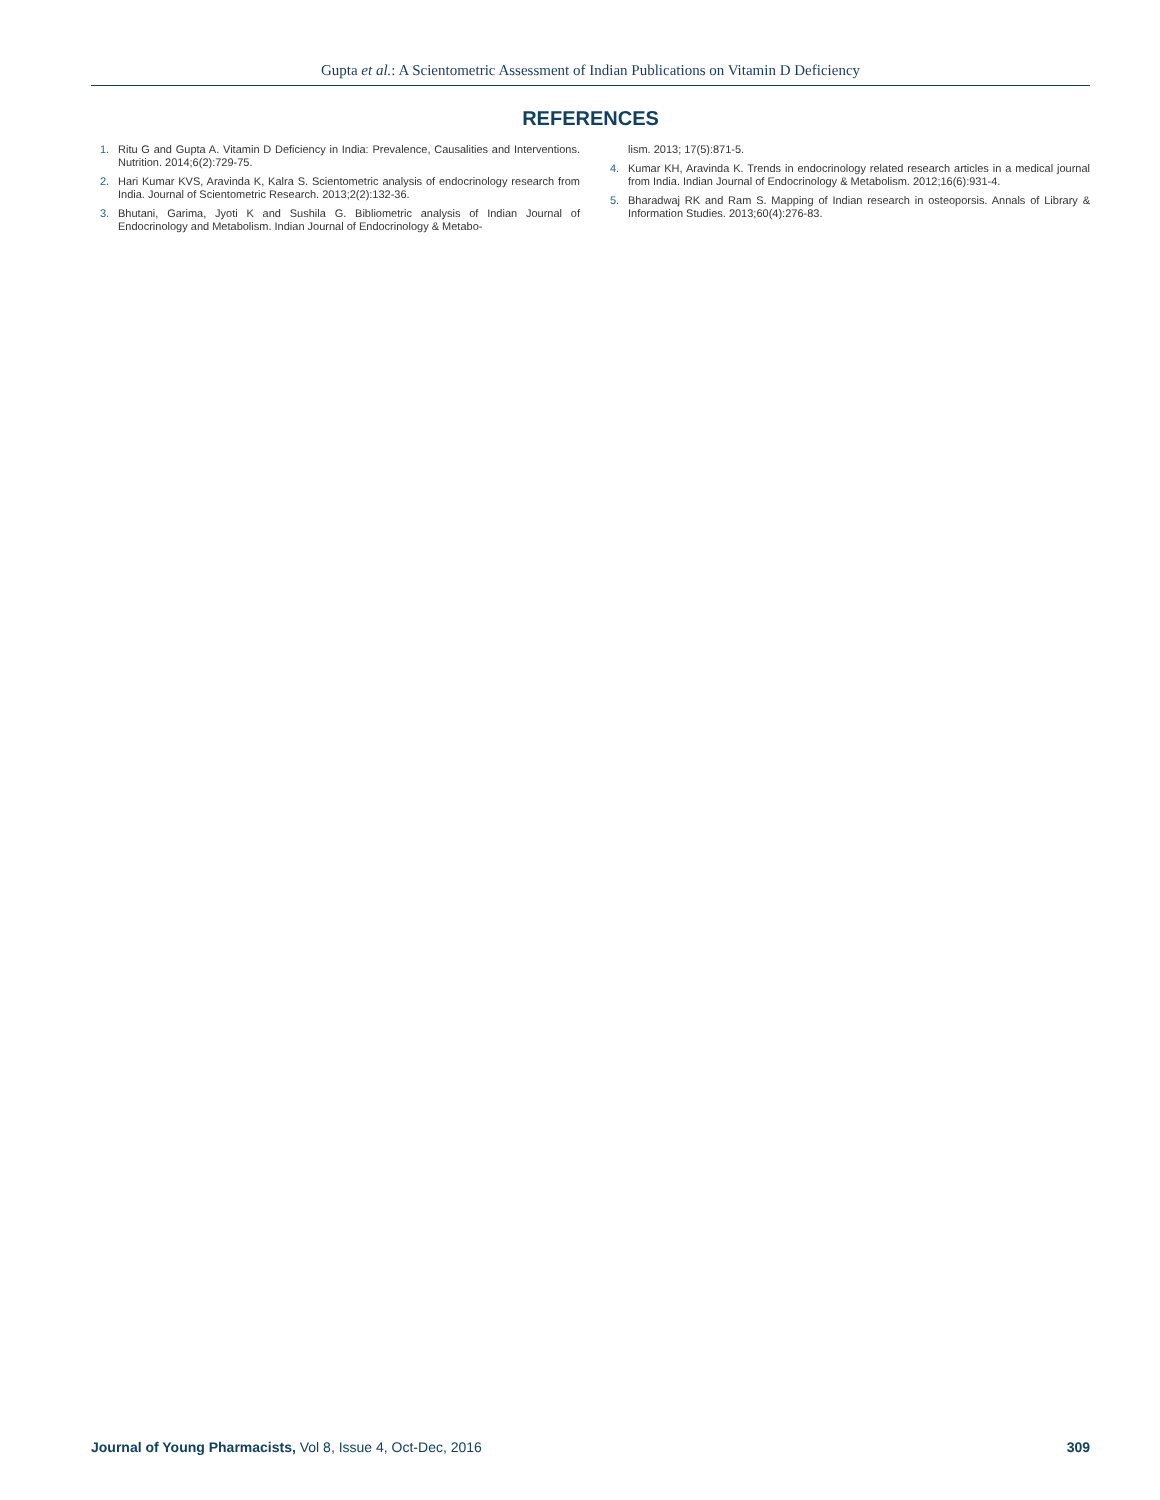Gupta et al.: A Scientometric Assessment of Indian Publications on Vitamin D Deficiency
REFERENCES
1. Ritu G and Gupta A. Vitamin D Deficiency in India: Prevalence, Causalities and Interventions. Nutrition. 2014;6(2):729-75.
2. Hari Kumar KVS, Aravinda K, Kalra S. Scientometric analysis of endocrinology research from India. Journal of Scientometric Research. 2013;2(2):132-36.
3. Bhutani, Garima, Jyoti K and Sushila G. Bibliometric analysis of Indian Journal of Endocrinology and Metabolism. Indian Journal of Endocrinology & Metabo-
lism. 2013; 17(5):871-5.
4. Kumar KH, Aravinda K. Trends in endocrinology related research articles in a medical journal from India. Indian Journal of Endocrinology & Metabolism. 2012;16(6):931-4.
5. Bharadwaj RK and Ram S. Mapping of Indian research in osteoporsis. Annals of Library & Information Studies. 2013;60(4):276-83.
Journal of Young Pharmacists, Vol 8, Issue 4, Oct-Dec, 2016 309